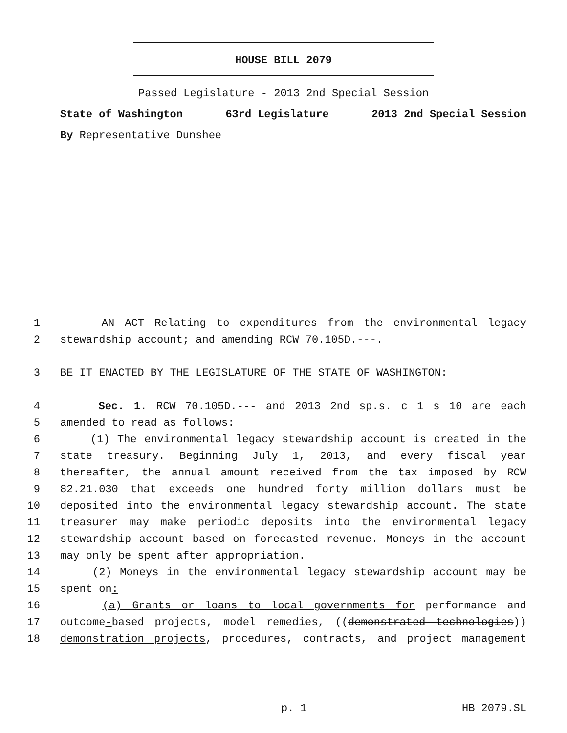HOUSE BILL 2079
Passed Legislature - 2013 2nd Special Session
State of Washington 63rd Legislature 2013 2nd Special Session
By Representative Dunshee
1 AN ACT Relating to expenditures from the environmental legacy
2 stewardship account; and amending RCW 70.105D.---.
3 BE IT ENACTED BY THE LEGISLATURE OF THE STATE OF WASHINGTON:
4 Sec. 1. RCW 70.105D.--- and 2013 2nd sp.s. c 1 s 10 are each
5 amended to read as follows:
6 (1) The environmental legacy stewardship account is created in the
7 state treasury. Beginning July 1, 2013, and every fiscal year
8 thereafter, the annual amount received from the tax imposed by RCW
9 82.21.030 that exceeds one hundred forty million dollars must be
10 deposited into the environmental legacy stewardship account. The state
11 treasurer may make periodic deposits into the environmental legacy
12 stewardship account based on forecasted revenue. Moneys in the account
13 may only be spent after appropriation.
14 (2) Moneys in the environmental legacy stewardship account may be
15 spent on:
16 (a) Grants or loans to local governments for performance and
17 outcome-based projects, model remedies, ((demonstrated technologies))
18 demonstration projects, procedures, contracts, and project management
p. 1 HB 2079.SL